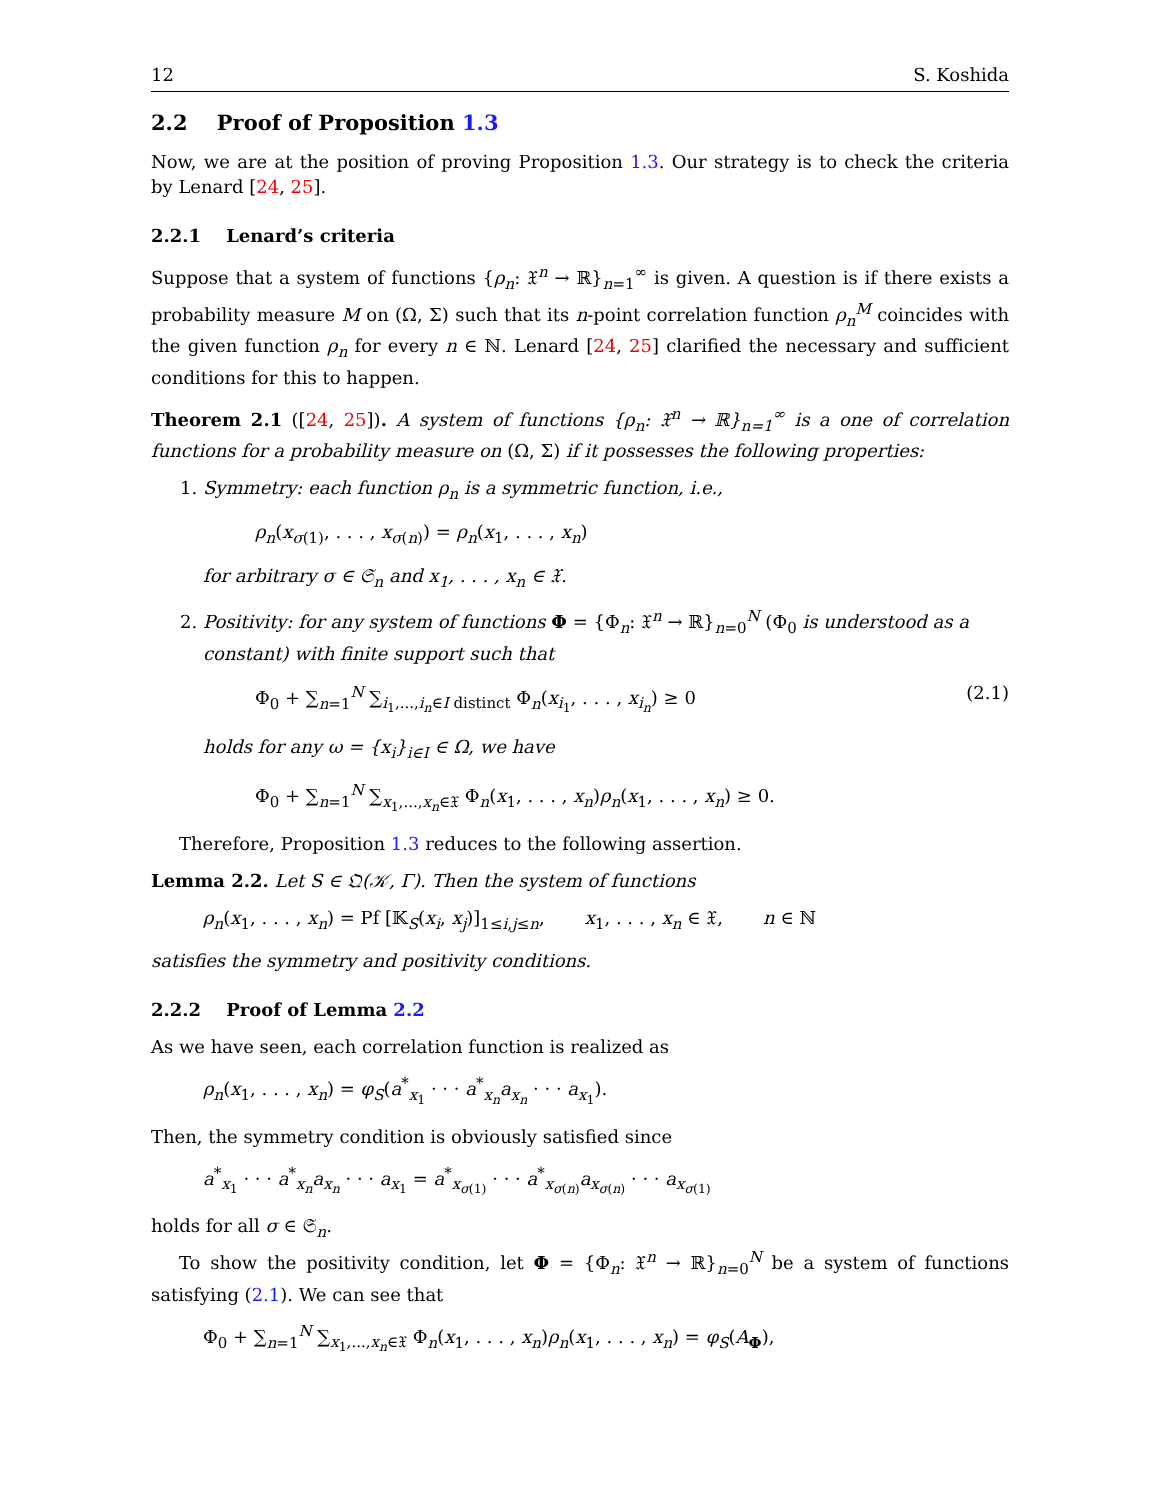12 S. Koshida
2.2 Proof of Proposition 1.3
Now, we are at the position of proving Proposition 1.3. Our strategy is to check the criteria by Lenard [24, 25].
2.2.1 Lenard’s criteria
Suppose that a system of functions {ρ<sub>n</sub>: 𝔛<sup>n</sup> → ℝ}<sub>n=1</sub><sup>∞</sup> is given. A question is if there exists a probability measure M on (Ω, Σ) such that its n-point correlation function ρ<sub>n</sub><sup>M</sup> coincides with the given function ρ<sub>n</sub> for every n ∈ ℕ. Lenard [24, 25] clarified the necessary and sufficient conditions for this to happen.
Theorem 2.1 ([24, 25]). A system of functions {ρ<sub>n</sub>: 𝔛<sup>n</sup> → ℝ}<sub>n=1</sub><sup>∞</sup> is a one of correlation functions for a probability measure on (Ω, Σ) if it possesses the following properties:
1. Symmetry: each function ρ<sub>n</sub> is a symmetric function, i.e.,
ρ<sub>n</sub>(x<sub>σ(1)</sub>, . . . , x<sub>σ(n)</sub>) = ρ<sub>n</sub>(x<sub>1</sub>, . . . , x<sub>n</sub>)
for arbitrary σ ∈ 𝔖<sub>n</sub> and x<sub>1</sub>, . . . , x<sub>n</sub> ∈ 𝔛.
2. Positivity: for any system of functions Φ = {Φ<sub>n</sub>: 𝔛<sup>n</sup> → ℝ}<sub>n=0</sub><sup>N</sup> (Φ<sub>0</sub> is understood as a constant) with finite support such that
Φ<sub>0</sub> + ∑<sub>n=1</sub><sup>N</sup> ∑<sub>i<sub>1</sub>,...,i<sub>n</sub>∈I distinct</sub> Φ<sub>n</sub>(x<sub>i<sub>1</sub></sub>, . . . , x<sub>i<sub>n</sub></sub>) ≥ 0 (2.1)
holds for any ω = {x<sub>i</sub>}<sub>i∈I</sub> ∈ Ω, we have
Φ<sub>0</sub> + ∑<sub>n=1</sub><sup>N</sup> ∑<sub>x<sub>1</sub>,...,x<sub>n</sub>∈𝔛</sub> Φ<sub>n</sub>(x<sub>1</sub>, . . . , x<sub>n</sub>)ρ<sub>n</sub>(x<sub>1</sub>, . . . , x<sub>n</sub>) ≥ 0.
Therefore, Proposition 1.3 reduces to the following assertion.
Lemma 2.2. Let S ∈ 𝔔(𝒦, Γ). Then the system of functions
ρ<sub>n</sub>(x<sub>1</sub>, . . . , x<sub>n</sub>) = Pf [𝕂<sub>S</sub>(x<sub>i</sub>, x<sub>j</sub>)]<sub>1≤i,j≤n</sub>, x<sub>1</sub>, . . . , x<sub>n</sub> ∈ 𝔛, n ∈ ℕ
satisfies the symmetry and positivity conditions.
2.2.2 Proof of Lemma 2.2
As we have seen, each correlation function is realized as
ρ<sub>n</sub>(x<sub>1</sub>, . . . , x<sub>n</sub>) = φ<sub>S</sub>(a<sup>*</sup><sub>x<sub>1</sub></sub> · · · a<sup>*</sup><sub>x<sub>n</sub></sub>a<sub>x<sub>n</sub></sub> · · · a<sub>x<sub>1</sub></sub>).
Then, the symmetry condition is obviously satisfied since
a<sup>*</sup><sub>x<sub>1</sub></sub> · · · a<sup>*</sup><sub>x<sub>n</sub></sub>a<sub>x<sub>n</sub></sub> · · · a<sub>x<sub>1</sub></sub> = a<sup>*</sup><sub>x<sub>σ(1)</sub></sub> · · · a<sup>*</sup><sub>x<sub>σ(n)</sub></sub>a<sub>x<sub>σ(n)</sub></sub> · · · a<sub>x<sub>σ(1)</sub></sub>
holds for all σ ∈ 𝔖<sub>n</sub>.
To show the positivity condition, let Φ = {Φ<sub>n</sub>: 𝔛<sup>n</sup> → ℝ}<sub>n=0</sub><sup>N</sup> be a system of functions satisfying (2.1). We can see that
Φ<sub>0</sub> + ∑<sub>n=1</sub><sup>N</sup> ∑<sub>x<sub>1</sub>,...,x<sub>n</sub>∈𝔛</sub> Φ<sub>n</sub>(x<sub>1</sub>, . . . , x<sub>n</sub>)ρ<sub>n</sub>(x<sub>1</sub>, . . . , x<sub>n</sub>) = φ<sub>S</sub>(A<sub>Φ</sub>),